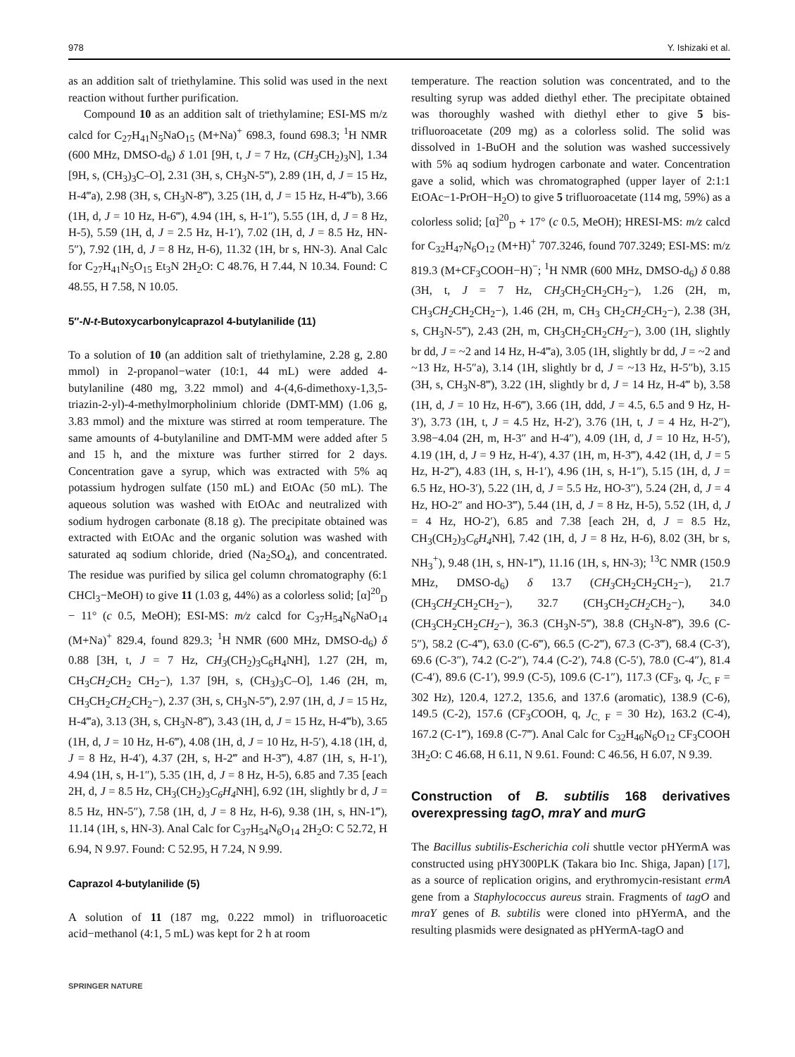978 Y. Ishizaki et al.
as an addition salt of triethylamine. This solid was used in the next reaction without further purification.
Compound 10 as an addition salt of triethylamine; ESI-MS m/z calcd for C<sub>27</sub>H<sub>41</sub>N<sub>5</sub>NaO<sub>15</sub> (M+Na)<sup>+</sup> 698.3, found 698.3; <sup>1</sup>H NMR (600 MHz, DMSO-d<sub>6</sub>) δ 1.01 [9H, t, J = 7 Hz, (CH<sub>3</sub> CH<sub>2</sub>)<sub>3</sub>N], 1.34 [9H, s, (CH<sub>3</sub>)<sub>3</sub>C–O], 2.31 (3H, s, CH<sub>3</sub>N-5‴), 2.89 (1H, d, J = 15 Hz, H-4‴a), 2.98 (3H, s, CH<sub>3</sub>N-8‴), 3.25 (1H, d, J = 15 Hz, H-4‴b), 3.66 (1H, d, J = 10 Hz, H-6‴), 4.94 (1H, s, H-1″), 5.55 (1H, d, J = 8 Hz, H-5), 5.59 (1H, d, J = 2.5 Hz, H-1′), 7.02 (1H, d, J = 8.5 Hz, HN-5″), 7.92 (1H, d, J = 8 Hz, H-6), 11.32 (1H, br s, HN-3). Anal Calc for C<sub>27</sub>H<sub>41</sub>N<sub>5</sub>O<sub>15</sub> Et<sub>3</sub>N 2H<sub>2</sub>O: C 48.76, H 7.44, N 10.34. Found: C 48.55, H 7.58, N 10.05.
5″-N-t-Butoxycarbonylcaprazol 4-butylanilide (11)
To a solution of 10 (an addition salt of triethylamine, 2.28 g, 2.80 mmol) in 2-propanol−water (10:1, 44 mL) were added 4-butylaniline (480 mg, 3.22 mmol) and 4-(4,6-dimethoxy-1,3,5-triazin-2-yl)-4-methylmorpholinium chloride (DMT-MM) (1.06 g, 3.83 mmol) and the mixture was stirred at room temperature. The same amounts of 4-butylaniline and DMT-MM were added after 5 and 15 h, and the mixture was further stirred for 2 days. Concentration gave a syrup, which was extracted with 5% aq potassium hydrogen sulfate (150 mL) and EtOAc (50 mL). The aqueous solution was washed with EtOAc and neutralized with sodium hydrogen carbonate (8.18 g). The precipitate obtained was extracted with EtOAc and the organic solution was washed with saturated aq sodium chloride, dried (Na<sub>2</sub>SO<sub>4</sub>), and concentrated. The residue was purified by silica gel column chromatography (6:1 CHCl<sub>3</sub>−MeOH) to give 11 (1.03 g, 44%) as a colorless solid; [α]<sup>20</sup><sub>D</sub> − 11° (c 0.5, MeOH); ESI-MS: m/z calcd for C<sub>37</sub>H<sub>54</sub>N<sub>6</sub>NaO<sub>14</sub> (M+Na)<sup>+</sup> 829.4, found 829.3; <sup>1</sup>H NMR (600 MHz, DMSO-d<sub>6</sub>) δ 0.88 [3H, t, J = 7 Hz, CH<sub>3</sub>(CH<sub>2</sub>)<sub>3</sub>C<sub>6</sub>H<sub>4</sub>NH], 1.27 (2H, m, CH<sub>3</sub>CH<sub>2</sub> CH<sub>2</sub> CH<sub>2</sub>−), 1.37 [9H, s, (CH<sub>3</sub>)<sub>3</sub>C–O], 1.46 (2H, m, CH<sub>3</sub>CH<sub>2</sub>CH<sub>2</sub> CH<sub>2</sub>−), 2.37 (3H, s, CH<sub>3</sub>N-5‴), 2.97 (1H, d, J = 15 Hz, H-4‴a), 3.13 (3H, s, CH<sub>3</sub>N-8‴), 3.43 (1H, d, J = 15 Hz, H-4‴b), 3.65 (1H, d, J = 10 Hz, H-6‴), 4.08 (1H, d, J = 10 Hz, H-5′), 4.18 (1H, d, J = 8 Hz, H-4′), 4.37 (2H, s, H-2‴ and H-3‴), 4.87 (1H, s, H-1′), 4.94 (1H, s, H-1″), 5.35 (1H, d, J = 8 Hz, H-5), 6.85 and 7.35 [each 2H, d, J = 8.5 Hz, CH<sub>3</sub>(CH<sub>2</sub>)<sub>3</sub>C<sub>6</sub>H<sub>4</sub> NH], 6.92 (1H, slightly br d, J = 8.5 Hz, HN-5″), 7.58 (1H, d, J = 8 Hz, H-6), 9.38 (1H, s, HN-1‴), 11.14 (1H, s, HN-3). Anal Calc for C<sub>37</sub>H<sub>54</sub>N<sub>6</sub>O<sub>14</sub> 2H<sub>2</sub>O: C 52.72, H 6.94, N 9.97. Found: C 52.95, H 7.24, N 9.99.
Caprazol 4-butylanilide (5)
A solution of 11 (187 mg, 0.222 mmol) in trifluoroacetic acid−methanol (4:1, 5 mL) was kept for 2 h at room
temperature. The reaction solution was concentrated, and to the resulting syrup was added diethyl ether. The precipitate obtained was thoroughly washed with diethyl ether to give 5 bis-trifluoroacetate (209 mg) as a colorless solid. The solid was dissolved in 1-BuOH and the solution was washed successively with 5% aq sodium hydrogen carbonate and water. Concentration gave a solid, which was chromatographed (upper layer of 2:1:1 EtOAc−1-PrOH−H<sub>2</sub>O) to give 5 trifluoroacetate (114 mg, 59%) as a colorless solid; [α]<sup>20</sup><sub>D</sub> + 17° (c 0.5, MeOH); HRESI-MS: m/z calcd for C<sub>32</sub>H<sub>47</sub>N<sub>6</sub>O<sub>12</sub> (M+H)<sup>+</sup> 707.3246, found 707.3249; ESI-MS: m/z 819.3 (M+CF<sub>3</sub>COOH−H)<sup>−</sup>; <sup>1</sup>H NMR (600 MHz, DMSO-d<sub>6</sub>) δ 0.88 (3H, t, J = 7 Hz, CH<sub>3</sub> CH<sub>2</sub>CH<sub>2</sub>CH<sub>2</sub>−), 1.26 (2H, m, CH<sub>3</sub>CH<sub>2</sub> CH<sub>2</sub>CH<sub>2</sub>−), 1.46 (2H, m, CH<sub>3</sub> CH<sub>2</sub>CH<sub>2</sub> CH<sub>2</sub>−), 2.38 (3H, s, CH<sub>3</sub>N-5‴), 2.43 (2H, m, CH<sub>3</sub>CH<sub>2</sub>CH<sub>2</sub>CH<sub>2</sub>−), 3.00 (1H, slightly br dd, J = ~2 and 14 Hz, H-4‴a), 3.05 (1H, slightly br dd, J = ~2 and ~13 Hz, H-5″a), 3.14 (1H, slightly br d, J = ~13 Hz, H-5″b), 3.15 (3H, s, CH<sub>3</sub>N-8‴), 3.22 (1H, slightly br d, J = 14 Hz, H-4‴ b), 3.58 (1H, d, J = 10 Hz, H-6‴), 3.66 (1H, ddd, J = 4.5, 6.5 and 9 Hz, H-3′), 3.73 (1H, t, J = 4.5 Hz, H-2′), 3.76 (1H, t, J = 4 Hz, H-2″), 3.98−4.04 (2H, m, H-3″ and H-4″), 4.09 (1H, d, J = 10 Hz, H-5′), 4.19 (1H, d, J = 9 Hz, H-4′), 4.37 (1H, m, H-3‴), 4.42 (1H, d, J = 5 Hz, H-2‴), 4.83 (1H, s, H-1′), 4.96 (1H, s, H-1″), 5.15 (1H, d, J = 6.5 Hz, HO-3′), 5.22 (1H, d, J = 5.5 Hz, HO-3″), 5.24 (2H, d, J = 4 Hz, HO-2″ and HO-3‴), 5.44 (1H, d, J = 8 Hz, H-5), 5.52 (1H, d, J = 4 Hz, HO-2′), 6.85 and 7.38 [each 2H, d, J = 8.5 Hz, CH<sub>3</sub>(CH<sub>2</sub>)<sub>3</sub>C<sub>6</sub>H<sub>4</sub> NH], 7.42 (1H, d, J = 8 Hz, H-6), 8.02 (3H, br s, NH<sub>3</sub><sup>+</sup>), 9.48 (1H, s, HN-1‴), 11.16 (1H, s, HN-3); <sup>13</sup>C NMR (150.9 MHz, DMSO-d<sub>6</sub>) δ 13.7 (CH<sub>3</sub> CH<sub>2</sub>CH<sub>2</sub>CH<sub>2</sub>−), 21.7 (CH<sub>3</sub>CH<sub>2</sub> CH<sub>2</sub>CH<sub>2</sub>−), 32.7 (CH<sub>3</sub>CH<sub>2</sub>CH<sub>2</sub> CH<sub>2</sub>−), 34.0 (CH<sub>3</sub>CH<sub>2</sub>CH<sub>2</sub>CH<sub>2</sub>−), 36.3 (CH<sub>3</sub>N-5‴), 38.8 (CH<sub>3</sub>N-8‴), 39.6 (C-5″), 58.2 (C-4‴), 63.0 (C-6‴), 66.5 (C-2‴), 67.3 (C-3‴), 68.4 (C-3′), 69.6 (C-3″), 74.2 (C-2″), 74.4 (C-2′), 74.8 (C-5′), 78.0 (C-4″), 81.4 (C-4′), 89.6 (C-1′), 99.9 (C-5), 109.6 (C-1″), 117.3 (CF<sub>3</sub>, q, J<sub>C, F</sub> = 302 Hz), 120.4, 127.2, 135.6, and 137.6 (aromatic), 138.9 (C-6), 149.5 (C-2), 157.6 (CF<sub>3</sub>COOH, q, J<sub>C, F</sub> = 30 Hz), 163.2 (C-4), 167.2 (C-1‴), 169.8 (C-7‴). Anal Calc for C<sub>32</sub>H<sub>46</sub>N<sub>6</sub>O<sub>12</sub> CF<sub>3</sub>COOH 3H<sub>2</sub>O: C 46.68, H 6.11, N 9.61. Found: C 46.56, H 6.07, N 9.39.
Construction of B. subtilis 168 derivatives overexpressing tagO, mraY and murG
The Bacillus subtilis-Escherichia coli shuttle vector pHYermA was constructed using pHY300PLK (Takara bio Inc. Shiga, Japan) [17], as a source of replication origins, and erythromycin-resistant ermA gene from a Staphylococcus aureus strain. Fragments of tagO and mraY genes of B. subtilis were cloned into pHYermA, and the resulting plasmids were designated as pHYermA-tagO and
SPRINGER NATURE